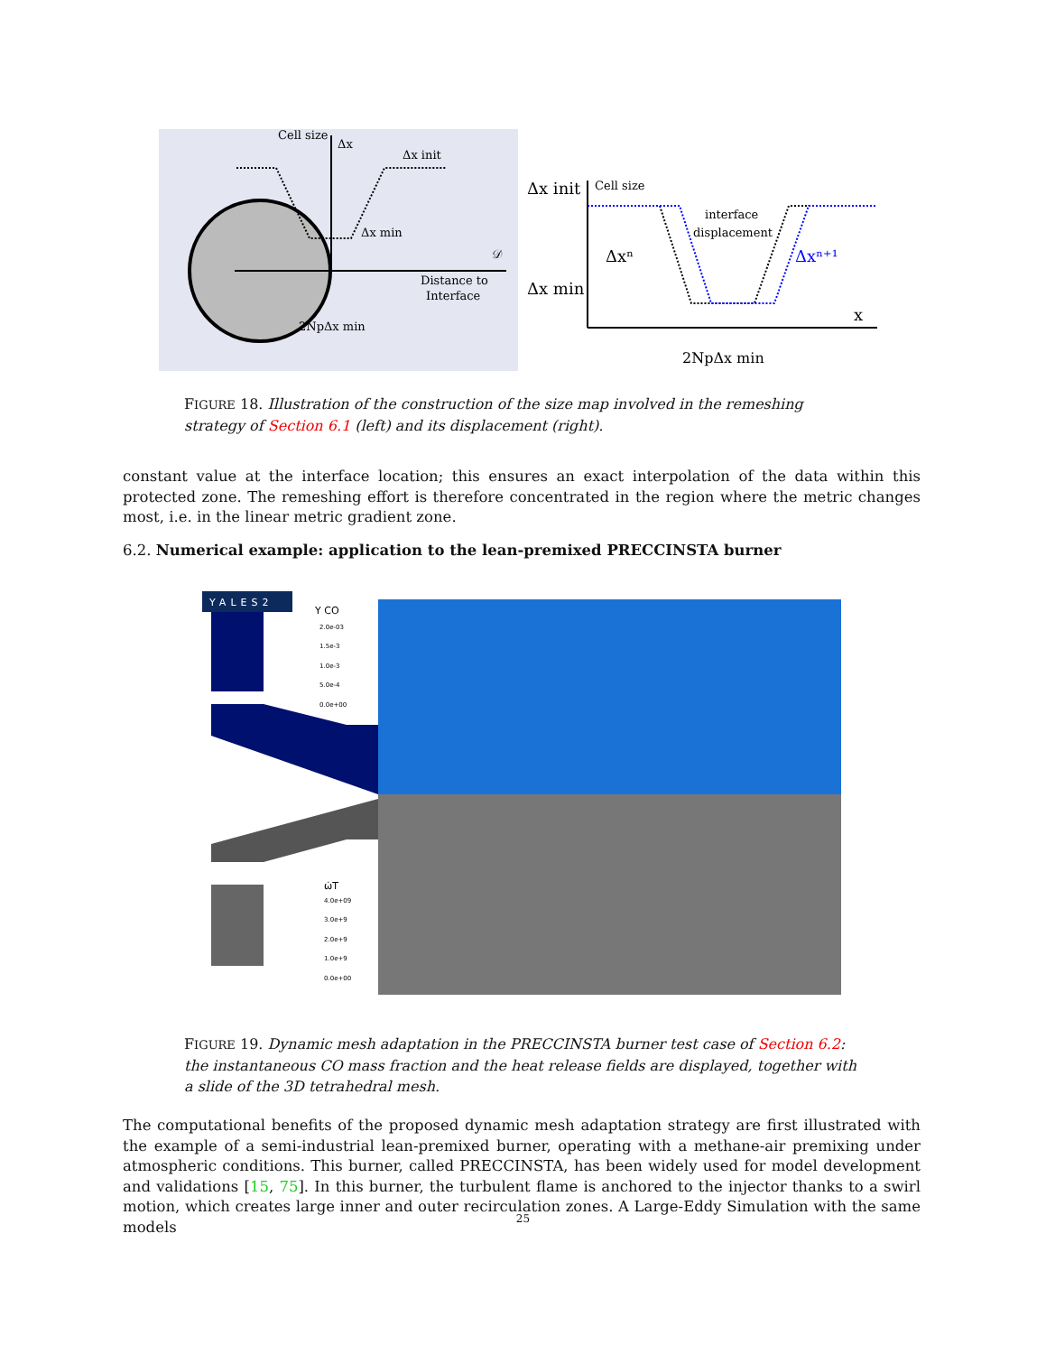Cell size
Δx
Δx init
Δx min
𝒟
Distance to
Interface
2NpΔx min
Δx init
Cell size
interface
displacement
Δxⁿ
Δxⁿ⁺¹
Δx min
x
2NpΔx min
FIGURE 18. Illustration of the construction of the size map involved in the remeshing strategy of Section 6.1 (left) and its displacement (right).
constant value at the interface location; this ensures an exact interpolation of the data within this protected zone. The remeshing effort is therefore concentrated in the region where the metric changes most, i.e. in the linear metric gradient zone.
6.2. Numerical example: application to the lean-premixed PRECCINSTA burner
YALES2
Y CO
2.0e-03
1.5e-3
1.0e-3
5.0e-4
0.0e+00
ω̇T
4.0e+09
3.0e+9
2.0e+9
1.0e+9
0.0e+00
FIGURE 19. Dynamic mesh adaptation in the PRECCINSTA burner test case of Section 6.2: the instantaneous CO mass fraction and the heat release fields are displayed, together with a slide of the 3D tetrahedral mesh.
The computational benefits of the proposed dynamic mesh adaptation strategy are first illustrated with the example of a semi-industrial lean-premixed burner, operating with a methane-air premixing under atmospheric conditions. This burner, called PRECCINSTA, has been widely used for model development and validations [15, 75]. In this burner, the turbulent flame is anchored to the injector thanks to a swirl motion, which creates large inner and outer recirculation zones. A Large-Eddy Simulation with the same models
25